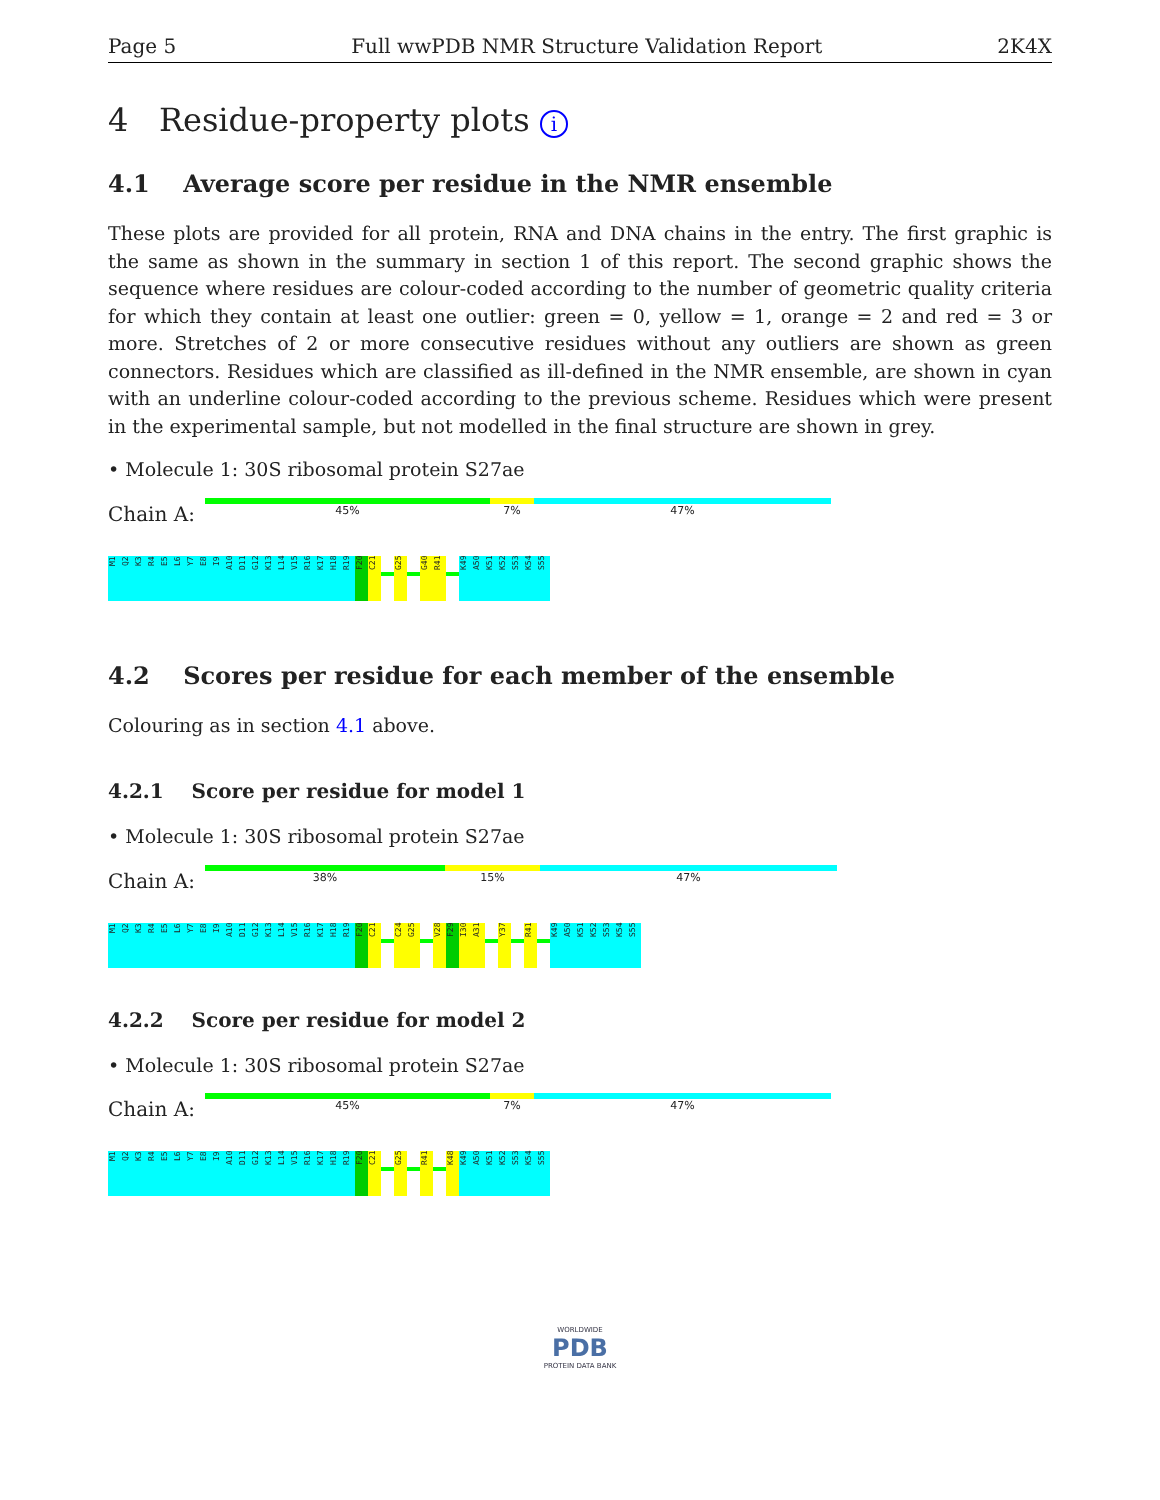Page 5 Full wwPDB NMR Structure Validation Report 2K4X
4 Residue-property plots i
4.1 Average score per residue in the NMR ensemble
These plots are provided for all protein, RNA and DNA chains in the entry. The first graphic is the same as shown in the summary in section 1 of this report. The second graphic shows the sequence where residues are colour-coded according to the number of geometric quality criteria for which they contain at least one outlier: green = 0, yellow = 1, orange = 2 and red = 3 or more. Stretches of 2 or more consecutive residues without any outliers are shown as green connectors. Residues which are classified as ill-defined in the NMR ensemble, are shown in cyan with an underline colour-coded according to the previous scheme. Residues which were present in the experimental sample, but not modelled in the final structure are shown in grey.
• Molecule 1: 30S ribosomal protein S27ae
Chain A:
45% 7% 47%
M1
Q2
K3
R4
E5
L6
Y7
E8
I9
A10
D11
G12
K13
L14
V15
R16
K17
H18
R19
F20
C21
G25
G40
R41
K49
A50
K51
K52
S53
K54
S55
4.2 Scores per residue for each member of the ensemble
Colouring as in section 4.1 above.
4.2.1 Score per residue for model 1
• Molecule 1: 30S ribosomal protein S27ae
Chain A:
38% 15% 47%
M1
Q2
K3
R4
E5
L6
Y7
E8
I9
A10
D11
G12
K13
L14
V15
R16
K17
H18
R19
F20
C21
C24
G25
V28
F29
I30
A31
Y37
R41
K49
A50
K51
K52
S53
K54
S55
4.2.2 Score per residue for model 2
• Molecule 1: 30S ribosomal protein S27ae
Chain A:
45% 7% 47%
M1
Q2
K3
R4
E5
L6
Y7
E8
I9
A10
D11
G12
K13
L14
V15
R16
K17
H18
R19
F20
C21
G25
R41
K48
K49
A50
K51
K52
S53
K54
S55
WORLDWIDE
PDB
PROTEIN DATA BANK